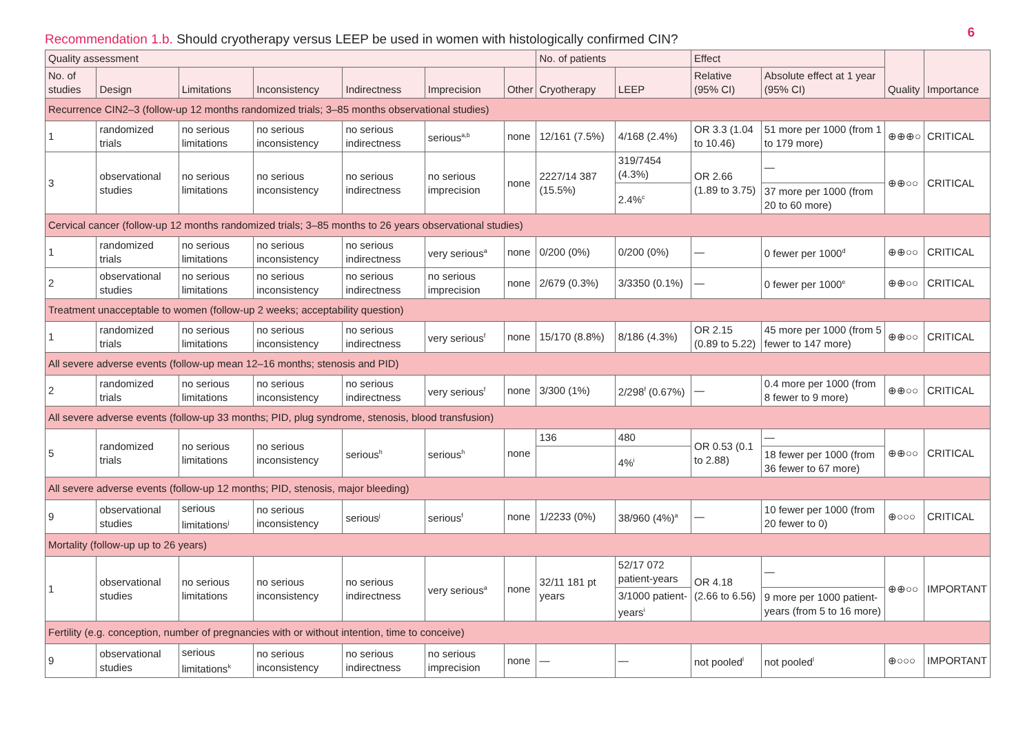Recommendation 1.b. Should cryotherapy versus LEEP be used in women with histologically confirmed CIN?
6
| Quality assessment | | | | | | | No. of patients | | Effect | | Quality | Importance |
| --- | --- | --- | --- | --- | --- | --- | --- | --- | --- | --- | --- | --- |
| No. of studies | Design | Limitations | Inconsistency | Indirectness | Imprecision | Other | Cryotherapy | LEEP | Relative (95% CI) | Absolute effect at 1 year (95% CI) | | |
| Recurrence CIN2–3 (follow-up 12 months randomized trials; 3–85 months observational studies) | | | | | | | | | | | | |
| 1 | randomized trials | no serious limitations | no serious inconsistency | no serious indirectness | serious<sup>a,b</sup> | none | 12/161 (7.5%) | 4/168 (2.4%) | OR 3.3 (1.04 to 10.46) | 51 more per 1000 (from 1 to 179 more) | ⊕⊕⊕○ | CRITICAL |
| 3 | observational studies | no serious limitations | no serious inconsistency | no serious indirectness | no serious imprecision | none | 2227/14 387 (15.5%) | 319/7454 (4.3%) | OR 2.66 (1.89 to 3.75) | — | ⊕⊕○○ | CRITICAL |
| | | | | | | | | 2.4%<sup>c</sup> | | 37 more per 1000 (from 20 to 60 more) | | |
| Cervical cancer (follow-up 12 months randomized trials; 3–85 months to 26 years observational studies) | | | | | | | | | | | | |
| 1 | randomized trials | no serious limitations | no serious inconsistency | no serious indirectness | very serious<sup>a</sup> | none | 0/200 (0%) | 0/200 (0%) | — | 0 fewer per 1000<sup>d</sup> | ⊕⊕○○ | CRITICAL |
| 2 | observational studies | no serious limitations | no serious inconsistency | no serious indirectness | no serious imprecision | none | 2/679 (0.3%) | 3/3350 (0.1%) | — | 0 fewer per 1000<sup>e</sup> | ⊕⊕○○ | CRITICAL |
| Treatment unacceptable to women (follow-up 2 weeks; acceptability question) | | | | | | | | | | | | |
| 1 | randomized trials | no serious limitations | no serious inconsistency | no serious indirectness | very serious<sup>f</sup> | none | 15/170 (8.8%) | 8/186 (4.3%) | OR 2.15 (0.89 to 5.22) | 45 more per 1000 (from 5 fewer to 147 more) | ⊕⊕○○ | CRITICAL |
| All severe adverse events (follow-up mean 12–16 months; stenosis and PID) | | | | | | | | | | | | |
| 2 | randomized trials | no serious limitations | no serious inconsistency | no serious indirectness | very serious<sup>f</sup> | none | 3/300 (1%) | 2/298<sup>f</sup> (0.67%) | — | 0.4 more per 1000 (from 8 fewer to 9 more) | ⊕⊕○○ | CRITICAL |
| All severe adverse events (follow-up 33 months; PID, plug syndrome, stenosis, blood transfusion) | | | | | | | | | | | | |
| 5 | randomized trials | no serious limitations | no serious inconsistency | serious<sup>h</sup> | serious<sup>h</sup> | none | 136 | 480 | OR 0.53 (0.1 to 2.88) | — | ⊕⊕○○ | CRITICAL |
| | | | | | | | | 4%<sup>i</sup> | | 18 fewer per 1000 (from 36 fewer to 67 more) | | |
| All severe adverse events (follow-up 12 months; PID, stenosis, major bleeding) | | | | | | | | | | | | |
| 9 | observational studies | serious limitations<sup>j</sup> | no serious inconsistency | serious<sup>j</sup> | serious<sup>f</sup> | none | 1/2233 (0%) | 38/960 (4%)<sup>a</sup> | — | 10 fewer per 1000 (from 20 fewer to 0) | ⊕○○○ | CRITICAL |
| Mortality (follow-up up to 26 years) | | | | | | | | | | | | |
| 1 | observational studies | no serious limitations | no serious inconsistency | no serious indirectness | very serious<sup>a</sup> | none | 32/11 181 pt years | 52/17 072 patient-years | OR 4.18 (2.66 to 6.56) | — | ⊕⊕○○ | IMPORTANT |
| | | | | | | | | 3/1000 patient-years<sup>i</sup> | | 9 more per 1000 patient-years (from 5 to 16 more) | | |
| Fertility (e.g. conception, number of pregnancies with or without intention, time to conceive) | | | | | | | | | | | | |
| 9 | observational studies | serious limitations<sup>k</sup> | no serious inconsistency | no serious indirectness | no serious imprecision | none | — | — | not pooled<sup>l</sup> | not pooled<sup>l</sup> | ⊕○○○ | IMPORTANT |